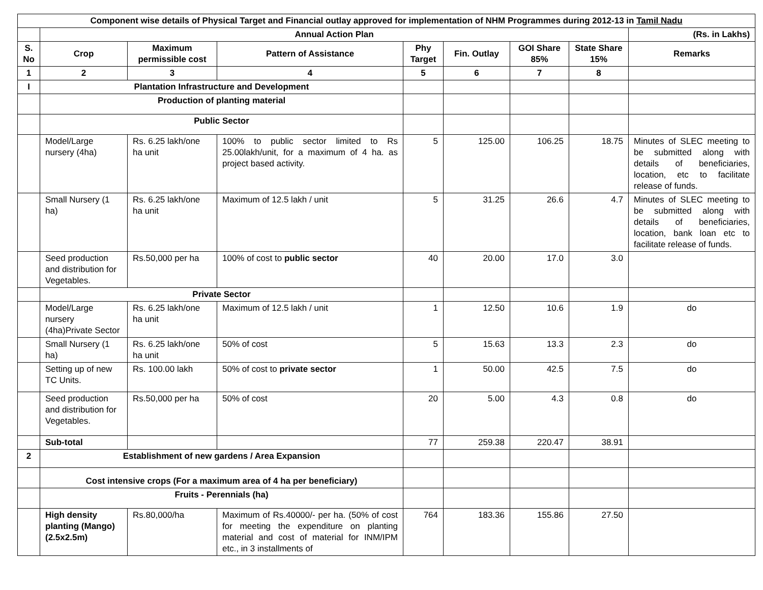| Component wise details of Physical Target and Financial outlay approved for implementation of NHM Programmes during 2012-13 in Tamil Nadu | | | | | | | | |
| --- | --- | --- | --- | --- | --- | --- | --- | --- |
| | Annual Action Plan | | | | | | | (Rs. in Lakhs) |
| S. No | Crop | Maximum permissible cost | Pattern of Assistance | Phy Target | Fin. Outlay | GOI Share 85% | State Share 15% | Remarks |
| 1 | 2 | 3 | 4 | 5 | 6 | 7 | 8 | |
| I | Plantation Infrastructure and Development | | | | | | | |
| | Production of planting material | | | | | | | |
| | Public Sector | | | | | | | |
| | Model/Large nursery (4ha) | Rs. 6.25 lakh/one ha unit | 100% to public sector limited to Rs 25.00lakh/unit, for a maximum of 4 ha. as project based activity. | 5 | 125.00 | 106.25 | 18.75 | Minutes of SLEC meeting to be submitted along with details of beneficiaries, location, etc to facilitate release of funds. |
| | Small Nursery (1 ha) | Rs. 6.25 lakh/one ha unit | Maximum of 12.5 lakh / unit | 5 | 31.25 | 26.6 | 4.7 | Minutes of SLEC meeting to be submitted along with details of beneficiaries, location, bank loan etc to facilitate release of funds. |
| | Seed production and distribution for Vegetables. | Rs.50,000 per ha | 100% of cost to public sector | 40 | 20.00 | 17.0 | 3.0 | |
| | Private Sector | | | | | | | |
| | Model/Large nursery (4ha)Private Sector | Rs. 6.25 lakh/one ha unit | Maximum of 12.5 lakh / unit | 1 | 12.50 | 10.6 | 1.9 | do |
| | Small Nursery (1 ha) | Rs. 6.25 lakh/one ha unit | 50% of cost | 5 | 15.63 | 13.3 | 2.3 | do |
| | Setting up of new TC Units. | Rs. 100.00 lakh | 50% of cost to private sector | 1 | 50.00 | 42.5 | 7.5 | do |
| | Seed production and distribution for Vegetables. | Rs.50,000 per ha | 50% of cost | 20 | 5.00 | 4.3 | 0.8 | do |
| | Sub-total | | | 77 | 259.38 | 220.47 | 38.91 | |
| 2 | Establishment of new gardens / Area Expansion | | | | | | | |
| | Cost intensive crops (For a maximum area of 4 ha per beneficiary) | | | | | | | |
| | Fruits - Perennials (ha) | | | | | | | |
| | High density planting (Mango) (2.5x2.5m) | Rs.80,000/ha | Maximum of Rs.40000/- per ha. (50% of cost for meeting the expenditure on planting material and cost of material for INM/IPM etc., in 3 installments of | 764 | 183.36 | 155.86 | 27.50 | |